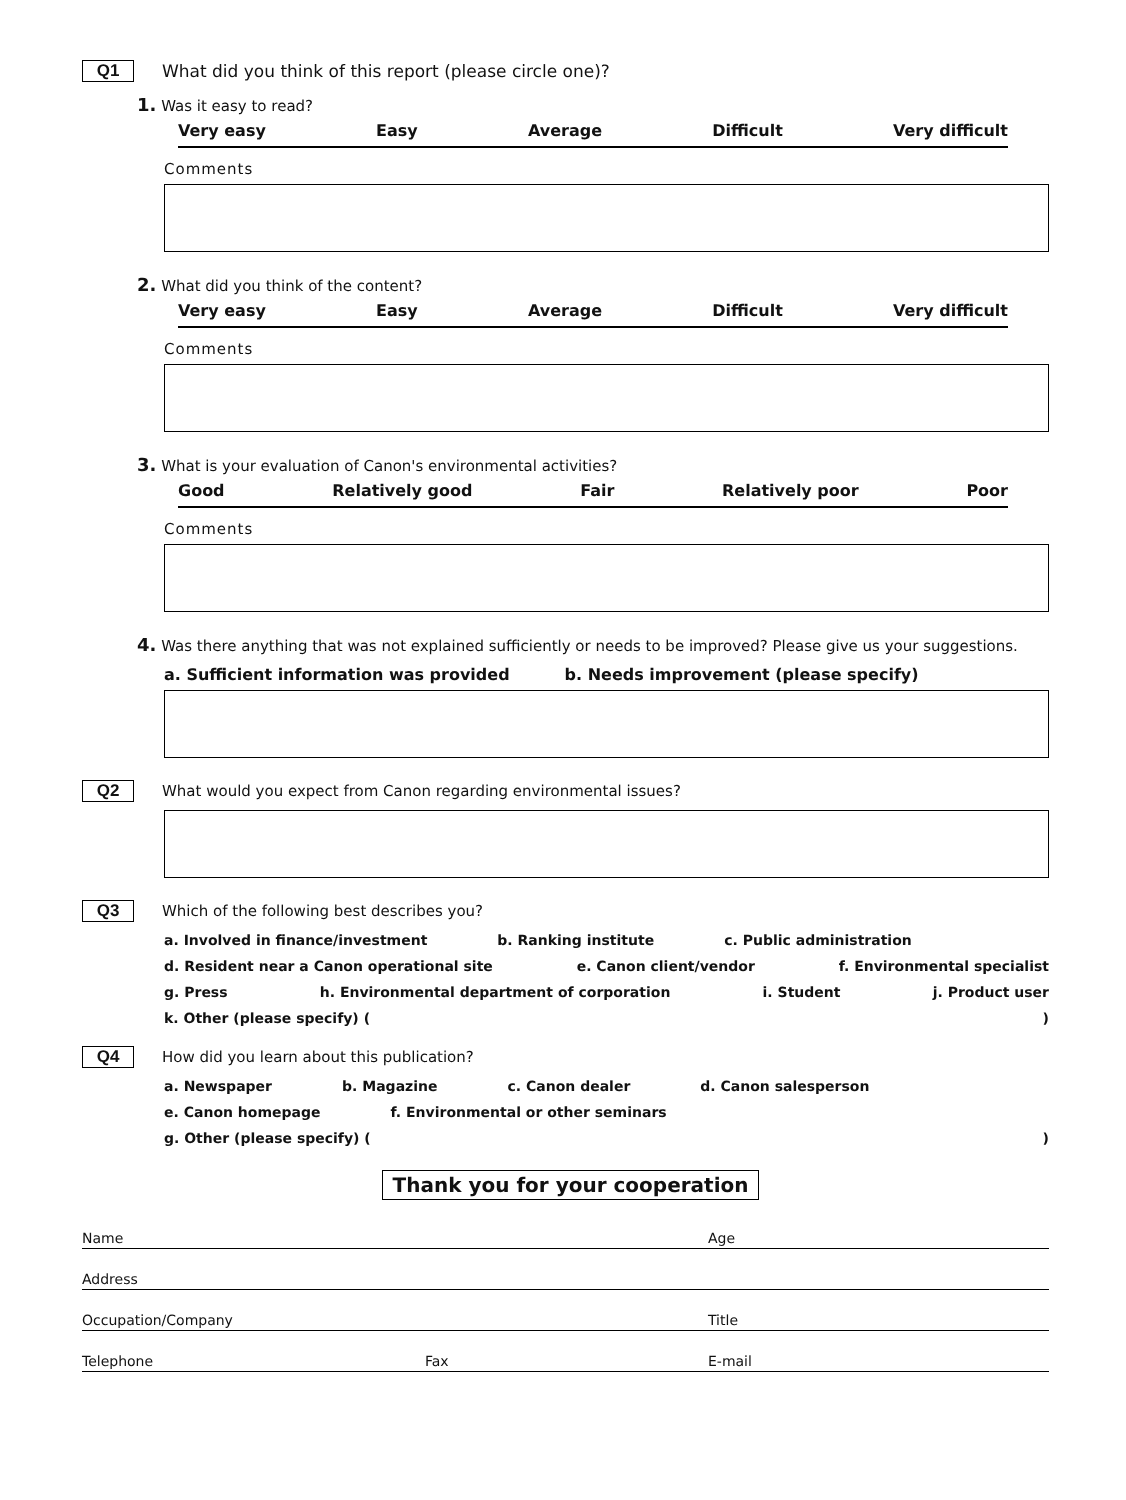Q1 What did you think of this report (please circle one)?
1. Was it easy to read?
Very easy Easy Average Difficult Very difficult
Comments
2. What did you think of the content?
Very easy Easy Average Difficult Very difficult
Comments
3. What is your evaluation of Canon's environmental activities?
Good Relatively good Fair Relatively poor Poor
Comments
4. Was there anything that was not explained sufficiently or needs to be improved? Please give us your suggestions.
a. Sufficient information was provided b. Needs improvement (please specify)
Q2 What would you expect from Canon regarding environmental issues?
Q3 Which of the following best describes you?
a. Involved in finance/investment b. Ranking institute c. Public administration
d. Resident near a Canon operational site e. Canon client/vendor f. Environmental specialist
g. Press h. Environmental department of corporation i. Student j. Product user
k. Other (please specify) ()
Q4 How did you learn about this publication?
a. Newspaper b. Magazine c. Canon dealer d. Canon salesperson
e. Canon homepage f. Environmental or other seminars
g. Other (please specify) ()
Thank you for your cooperation
Name Age
Address
Occupation/Company Title
Telephone Fax E-mail